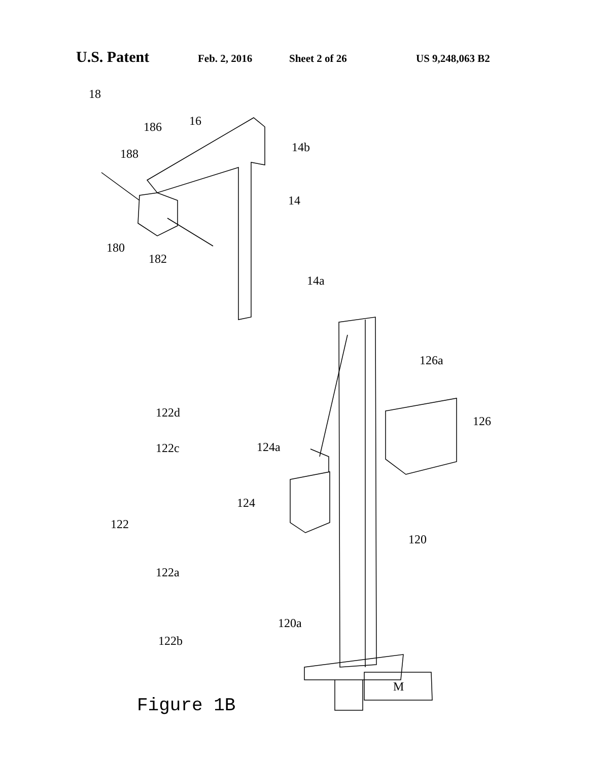U.S. Patent Feb. 2, 2016 Sheet 2 of 26 US 9,248,063 B2
18
186 16
188 14b
14
180
182
14a
126a
122d
126
124a
122c
124
122
120
122a
120a
122b
M
Figure 1B